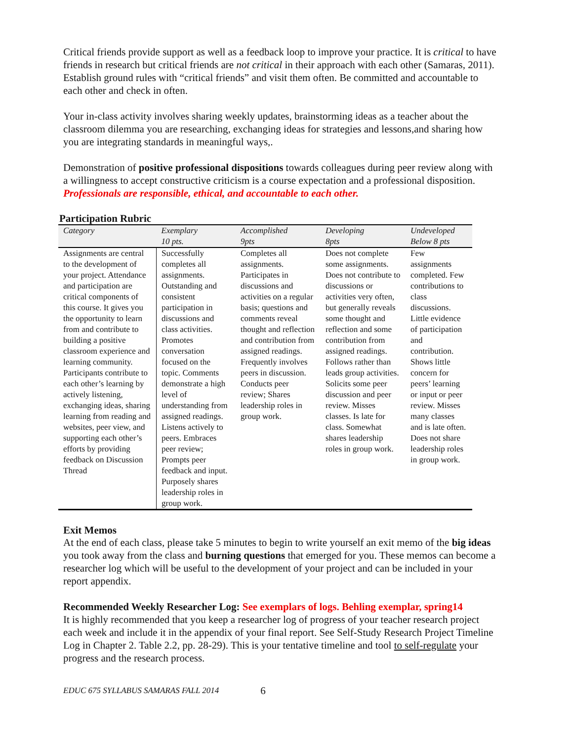Critical friends provide support as well as a feedback loop to improve your practice. It is critical to have friends in research but critical friends are not critical in their approach with each other (Samaras, 2011). Establish ground rules with “critical friends” and visit them often. Be committed and accountable to each other and check in often.
Your in-class activity involves sharing weekly updates, brainstorming ideas as a teacher about the classroom dilemma you are researching, exchanging ideas for strategies and lessons,and sharing how you are integrating standards in meaningful ways,.
Demonstration of positive professional dispositions towards colleagues during peer review along with a willingness to accept constructive criticism is a course expectation and a professional disposition. Professionals are responsible, ethical, and accountable to each other.
Participation Rubric
| Category | Exemplary 10 pts. | Accomplished 9pts | Developing 8pts | Undeveloped Below 8 pts |
| --- | --- | --- | --- | --- |
| Assignments are central to the development of your project. Attendance and participation are critical components of this course. It gives you the opportunity to learn from and contribute to building a positive classroom experience and learning community. Participants contribute to each other’s learning by actively listening, exchanging ideas, sharing learning from reading and websites, peer view, and supporting each other’s efforts by providing feedback on Discussion Thread | Successfully completes all assignments. Outstanding and consistent participation in discussions and class activities. Promotes conversation focused on the topic. Comments demonstrate a high level of understanding from assigned readings. Listens actively to peers. Embraces peer review; Prompts peer feedback and input. Purposely shares leadership roles in group work. | Completes all assignments. Participates in discussions and activities on a regular basis; questions and comments reveal thought and reflection and contribution from assigned readings. Frequently involves peers in discussion. Conducts peer review; Shares leadership roles in group work. | Does not complete some assignments. Does not contribute to discussions or activities very often, but generally reveals some thought and reflection and some contribution from assigned readings. Follows rather than leads group activities. Solicits some peer discussion and peer review. Misses classes. Is late for class. Somewhat shares leadership roles in group work. | Few assignments completed. Few contributions to class discussions. Little evidence of participation and contribution. Shows little concern for peers’ learning or input or peer review. Misses many classes and is late often. Does not share leadership roles in group work. |
Exit Memos
At the end of each class, please take 5 minutes to begin to write yourself an exit memo of the big ideas you took away from the class and burning questions that emerged for you. These memos can become a researcher log which will be useful to the development of your project and can be included in your report appendix.
Recommended Weekly Researcher Log: See exemplars of logs. Behling exemplar, spring14
It is highly recommended that you keep a researcher log of progress of your teacher research project each week and include it in the appendix of your final report. See Self-Study Research Project Timeline Log in Chapter 2. Table 2.2, pp. 28-29). This is your tentative timeline and tool to self-regulate your progress and the research process.
EDUC 675 SYLLABUS SAMARAS FALL 2014 6